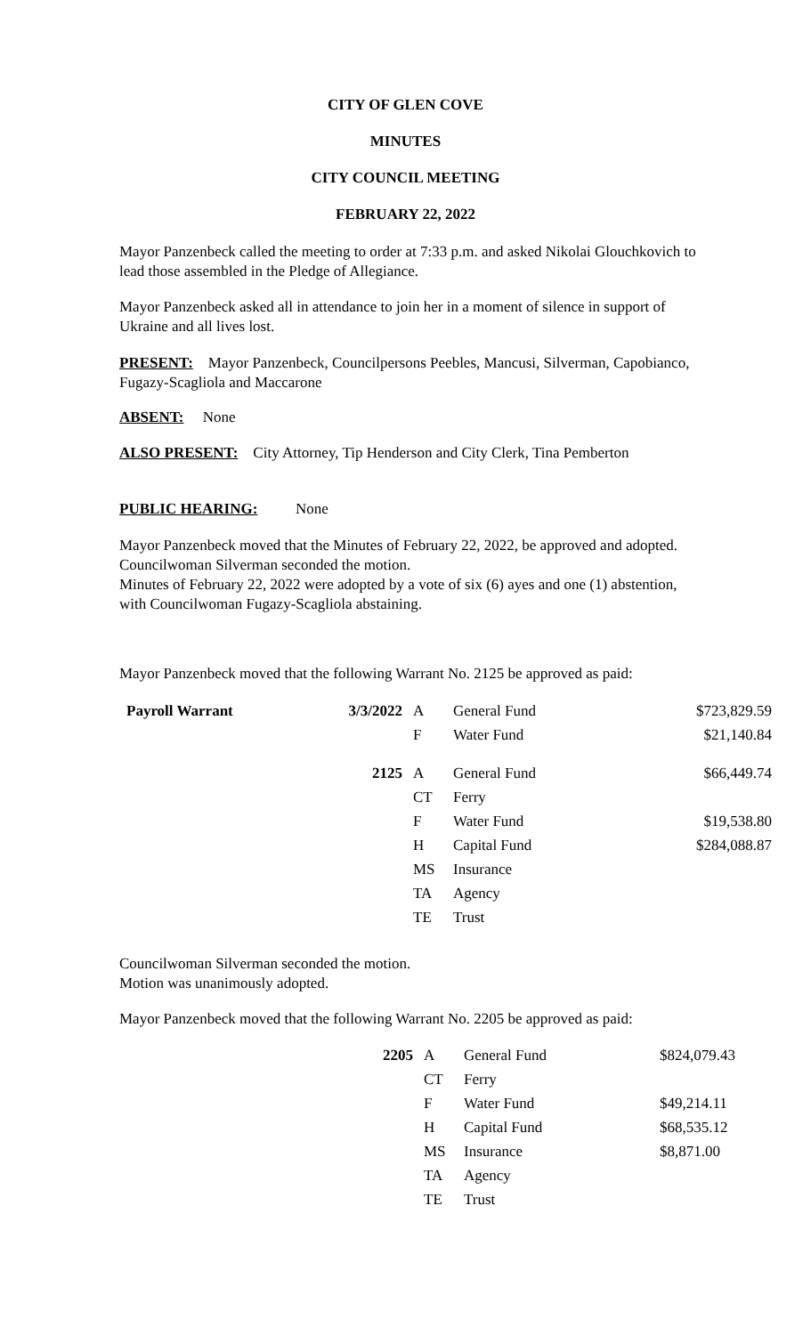CITY OF GLEN COVE
MINUTES
CITY COUNCIL MEETING
FEBRUARY 22, 2022
Mayor Panzenbeck called the meeting to order at 7:33 p.m. and asked Nikolai Glouchkovich to lead those assembled in the Pledge of Allegiance.
Mayor Panzenbeck asked all in attendance to join her in a moment of silence in support of Ukraine and all lives lost.
PRESENT: Mayor Panzenbeck, Councilpersons Peebles, Mancusi, Silverman, Capobianco, Fugazy-Scagliola and Maccarone
ABSENT: None
ALSO PRESENT: City Attorney, Tip Henderson and City Clerk, Tina Pemberton
PUBLIC HEARING: None
Mayor Panzenbeck moved that the Minutes of February 22, 2022, be approved and adopted.
Councilwoman Silverman seconded the motion.
Minutes of February 22, 2022 were adopted by a vote of six (6) ayes and one (1) abstention, with Councilwoman Fugazy-Scagliola abstaining.
Mayor Panzenbeck moved that the following Warrant No. 2125 be approved as paid:
| Payroll Warrant | 3/3/2022 | A | General Fund | $723,829.59 |
| | | F | Water Fund | $21,140.84 |
| | 2125 | A | General Fund | $66,449.74 |
| | | CT | Ferry | |
| | | F | Water Fund | $19,538.80 |
| | | H | Capital Fund | $284,088.87 |
| | | MS | Insurance | |
| | | TA | Agency | |
| | | TE | Trust | |
Councilwoman Silverman seconded the motion.
Motion was unanimously adopted.
Mayor Panzenbeck moved that the following Warrant No. 2205 be approved as paid:
| 2205 | A | General Fund | $824,079.43 |
| | CT | Ferry | |
| | F | Water Fund | $49,214.11 |
| | H | Capital Fund | $68,535.12 |
| | MS | Insurance | $8,871.00 |
| | TA | Agency | |
| | TE | Trust | |